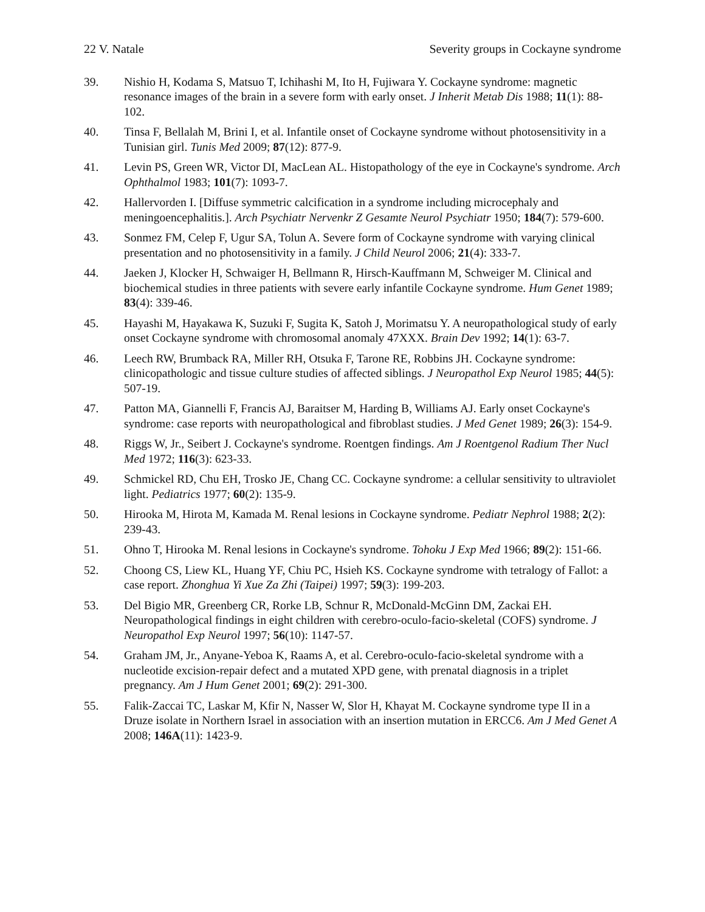22 V. Natale Severity groups in Cockayne syndrome
39. Nishio H, Kodama S, Matsuo T, Ichihashi M, Ito H, Fujiwara Y. Cockayne syndrome: magnetic resonance images of the brain in a severe form with early onset. J Inherit Metab Dis 1988; 11(1): 88-102.
40. Tinsa F, Bellalah M, Brini I, et al. Infantile onset of Cockayne syndrome without photosensitivity in a Tunisian girl. Tunis Med 2009; 87(12): 877-9.
41. Levin PS, Green WR, Victor DI, MacLean AL. Histopathology of the eye in Cockayne's syndrome. Arch Ophthalmol 1983; 101(7): 1093-7.
42. Hallervorden I. [Diffuse symmetric calcification in a syndrome including microcephaly and meningoencephalitis.]. Arch Psychiatr Nervenkr Z Gesamte Neurol Psychiatr 1950; 184(7): 579-600.
43. Sonmez FM, Celep F, Ugur SA, Tolun A. Severe form of Cockayne syndrome with varying clinical presentation and no photosensitivity in a family. J Child Neurol 2006; 21(4): 333-7.
44. Jaeken J, Klocker H, Schwaiger H, Bellmann R, Hirsch-Kauffmann M, Schweiger M. Clinical and biochemical studies in three patients with severe early infantile Cockayne syndrome. Hum Genet 1989; 83(4): 339-46.
45. Hayashi M, Hayakawa K, Suzuki F, Sugita K, Satoh J, Morimatsu Y. A neuropathological study of early onset Cockayne syndrome with chromosomal anomaly 47XXX. Brain Dev 1992; 14(1): 63-7.
46. Leech RW, Brumback RA, Miller RH, Otsuka F, Tarone RE, Robbins JH. Cockayne syndrome: clinicopathologic and tissue culture studies of affected siblings. J Neuropathol Exp Neurol 1985; 44(5): 507-19.
47. Patton MA, Giannelli F, Francis AJ, Baraitser M, Harding B, Williams AJ. Early onset Cockayne's syndrome: case reports with neuropathological and fibroblast studies. J Med Genet 1989; 26(3): 154-9.
48. Riggs W, Jr., Seibert J. Cockayne's syndrome. Roentgen findings. Am J Roentgenol Radium Ther Nucl Med 1972; 116(3): 623-33.
49. Schmickel RD, Chu EH, Trosko JE, Chang CC. Cockayne syndrome: a cellular sensitivity to ultraviolet light. Pediatrics 1977; 60(2): 135-9.
50. Hirooka M, Hirota M, Kamada M. Renal lesions in Cockayne syndrome. Pediatr Nephrol 1988; 2(2): 239-43.
51. Ohno T, Hirooka M. Renal lesions in Cockayne's syndrome. Tohoku J Exp Med 1966; 89(2): 151-66.
52. Choong CS, Liew KL, Huang YF, Chiu PC, Hsieh KS. Cockayne syndrome with tetralogy of Fallot: a case report. Zhonghua Yi Xue Za Zhi (Taipei) 1997; 59(3): 199-203.
53. Del Bigio MR, Greenberg CR, Rorke LB, Schnur R, McDonald-McGinn DM, Zackai EH. Neuropathological findings in eight children with cerebro-oculo-facio-skeletal (COFS) syndrome. J Neuropathol Exp Neurol 1997; 56(10): 1147-57.
54. Graham JM, Jr., Anyane-Yeboa K, Raams A, et al. Cerebro-oculo-facio-skeletal syndrome with a nucleotide excision-repair defect and a mutated XPD gene, with prenatal diagnosis in a triplet pregnancy. Am J Hum Genet 2001; 69(2): 291-300.
55. Falik-Zaccai TC, Laskar M, Kfir N, Nasser W, Slor H, Khayat M. Cockayne syndrome type II in a Druze isolate in Northern Israel in association with an insertion mutation in ERCC6. Am J Med Genet A 2008; 146A(11): 1423-9.